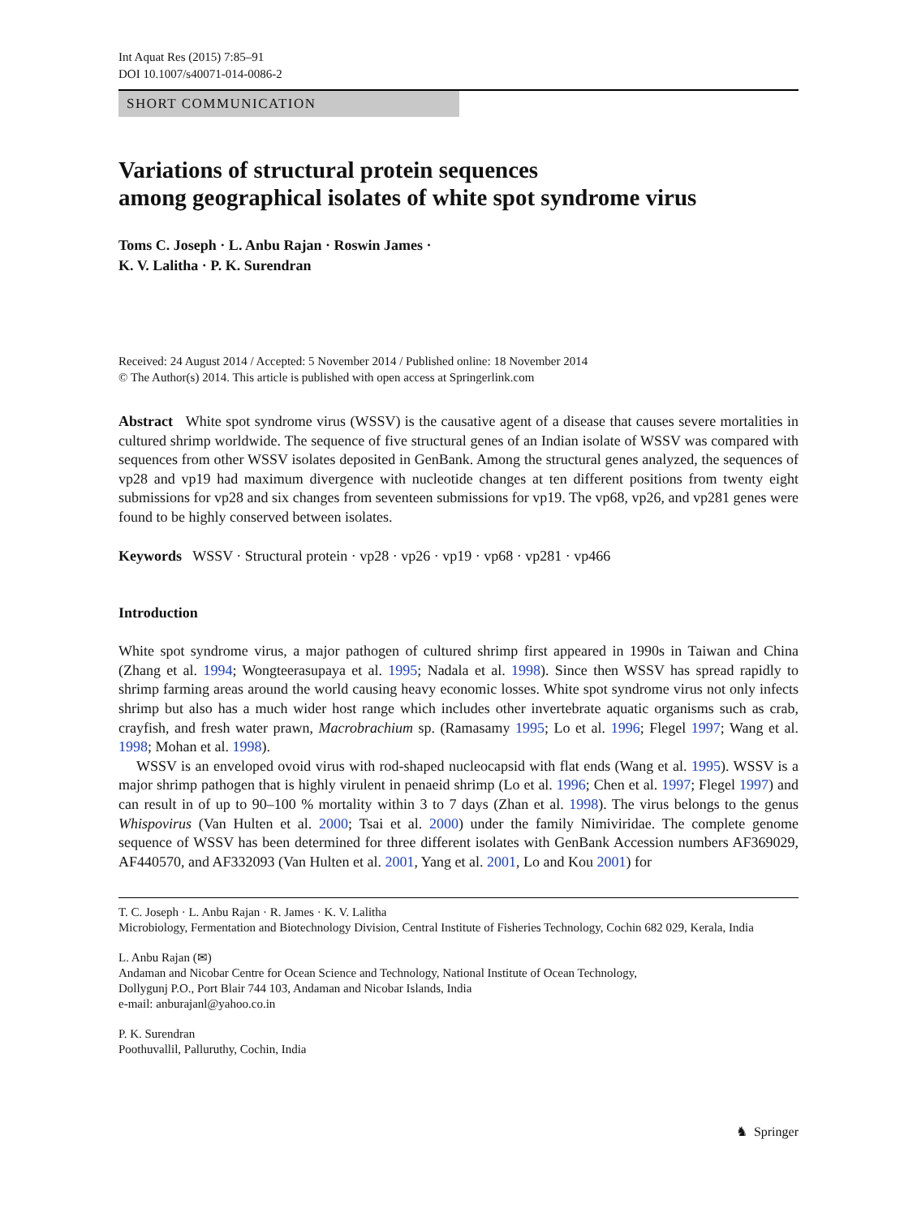Int Aquat Res (2015) 7:85–91
DOI 10.1007/s40071-014-0086-2
SHORT COMMUNICATION
Variations of structural protein sequences
among geographical isolates of white spot syndrome virus
Toms C. Joseph · L. Anbu Rajan · Roswin James ·
K. V. Lalitha · P. K. Surendran
Received: 24 August 2014 / Accepted: 5 November 2014 / Published online: 18 November 2014
© The Author(s) 2014. This article is published with open access at Springerlink.com
Abstract White spot syndrome virus (WSSV) is the causative agent of a disease that causes severe mortalities in cultured shrimp worldwide. The sequence of five structural genes of an Indian isolate of WSSV was compared with sequences from other WSSV isolates deposited in GenBank. Among the structural genes analyzed, the sequences of vp28 and vp19 had maximum divergence with nucleotide changes at ten different positions from twenty eight submissions for vp28 and six changes from seventeen submissions for vp19. The vp68, vp26, and vp281 genes were found to be highly conserved between isolates.
Keywords WSSV · Structural protein · vp28 · vp26 · vp19 · vp68 · vp281 · vp466
Introduction
White spot syndrome virus, a major pathogen of cultured shrimp first appeared in 1990s in Taiwan and China (Zhang et al. 1994; Wongteerasupaya et al. 1995; Nadala et al. 1998). Since then WSSV has spread rapidly to shrimp farming areas around the world causing heavy economic losses. White spot syndrome virus not only infects shrimp but also has a much wider host range which includes other invertebrate aquatic organisms such as crab, crayfish, and fresh water prawn, Macrobrachium sp. (Ramasamy 1995; Lo et al. 1996; Flegel 1997; Wang et al. 1998; Mohan et al. 1998).
WSSV is an enveloped ovoid virus with rod-shaped nucleocapsid with flat ends (Wang et al. 1995). WSSV is a major shrimp pathogen that is highly virulent in penaeid shrimp (Lo et al. 1996; Chen et al. 1997; Flegel 1997) and can result in of up to 90–100 % mortality within 3 to 7 days (Zhan et al. 1998). The virus belongs to the genus Whispovirus (Van Hulten et al. 2000; Tsai et al. 2000) under the family Nimiviridae. The complete genome sequence of WSSV has been determined for three different isolates with GenBank Accession numbers AF369029, AF440570, and AF332093 (Van Hulten et al. 2001, Yang et al. 2001, Lo and Kou 2001) for
T. C. Joseph · L. Anbu Rajan · R. James · K. V. Lalitha
Microbiology, Fermentation and Biotechnology Division, Central Institute of Fisheries Technology, Cochin 682 029, Kerala, India
L. Anbu Rajan (✉)
Andaman and Nicobar Centre for Ocean Science and Technology, National Institute of Ocean Technology,
Dollygunj P.O., Port Blair 744 103, Andaman and Nicobar Islands, India
e-mail: anburajanl@yahoo.co.in
P. K. Surendran
Poothuvallil, Palluruthy, Cochin, India
♞ Springer